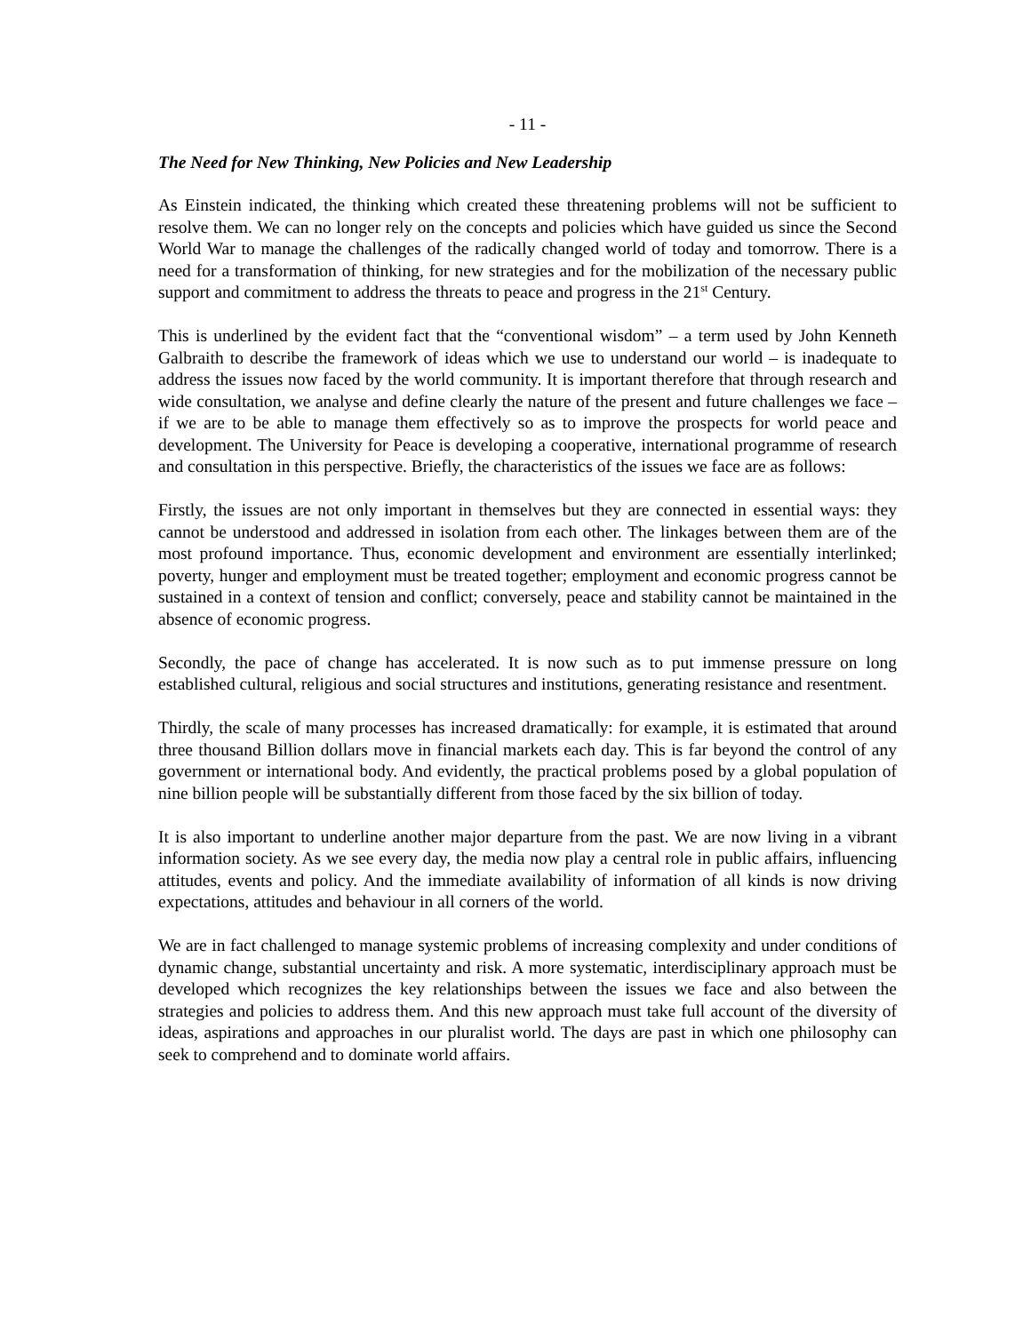- 11 -
The Need for New Thinking, New Policies and New Leadership
As Einstein indicated, the thinking which created these threatening problems will not be sufficient to resolve them. We can no longer rely on the concepts and policies which have guided us since the Second World War to manage the challenges of the radically changed world of today and tomorrow. There is a need for a transformation of thinking, for new strategies and for the mobilization of the necessary public support and commitment to address the threats to peace and progress in the 21<sup>st</sup> Century.
This is underlined by the evident fact that the “conventional wisdom” – a term used by John Kenneth Galbraith to describe the framework of ideas which we use to understand our world – is inadequate to address the issues now faced by the world community. It is important therefore that through research and wide consultation, we analyse and define clearly the nature of the present and future challenges we face – if we are to be able to manage them effectively so as to improve the prospects for world peace and development. The University for Peace is developing a cooperative, international programme of research and consultation in this perspective. Briefly, the characteristics of the issues we face are as follows:
Firstly, the issues are not only important in themselves but they are connected in essential ways: they cannot be understood and addressed in isolation from each other. The linkages between them are of the most profound importance. Thus, economic development and environment are essentially interlinked; poverty, hunger and employment must be treated together; employment and economic progress cannot be sustained in a context of tension and conflict; conversely, peace and stability cannot be maintained in the absence of economic progress.
Secondly, the pace of change has accelerated. It is now such as to put immense pressure on long established cultural, religious and social structures and institutions, generating resistance and resentment.
Thirdly, the scale of many processes has increased dramatically: for example, it is estimated that around three thousand Billion dollars move in financial markets each day. This is far beyond the control of any government or international body. And evidently, the practical problems posed by a global population of nine billion people will be substantially different from those faced by the six billion of today.
It is also important to underline another major departure from the past. We are now living in a vibrant information society. As we see every day, the media now play a central role in public affairs, influencing attitudes, events and policy. And the immediate availability of information of all kinds is now driving expectations, attitudes and behaviour in all corners of the world.
We are in fact challenged to manage systemic problems of increasing complexity and under conditions of dynamic change, substantial uncertainty and risk. A more systematic, interdisciplinary approach must be developed which recognizes the key relationships between the issues we face and also between the strategies and policies to address them. And this new approach must take full account of the diversity of ideas, aspirations and approaches in our pluralist world. The days are past in which one philosophy can seek to comprehend and to dominate world affairs.